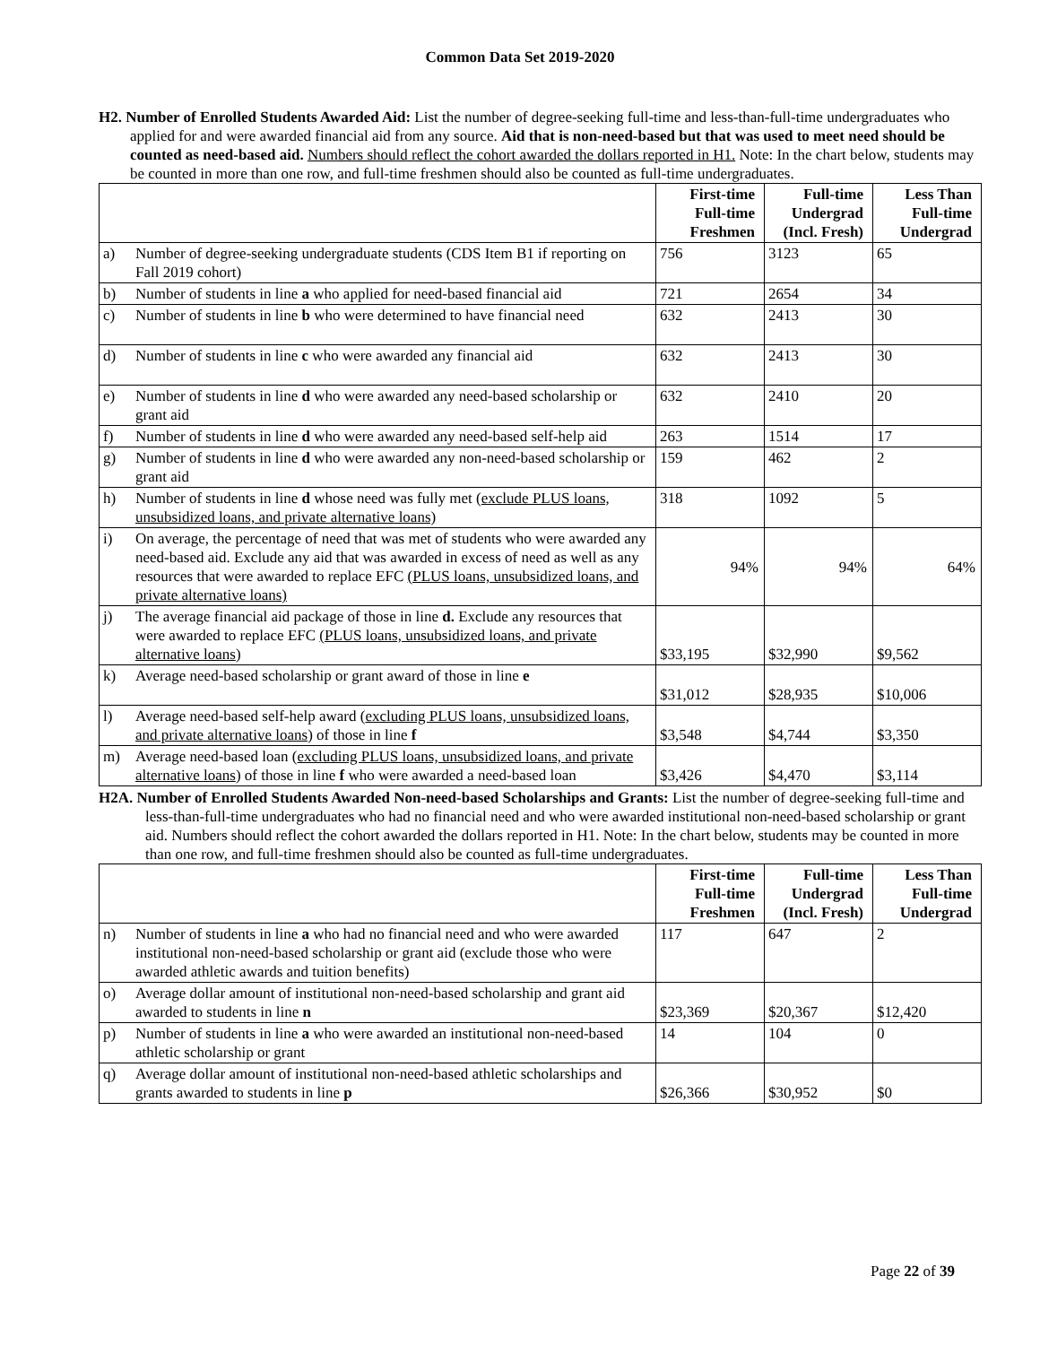Common Data Set 2019-2020
H2. Number of Enrolled Students Awarded Aid: List the number of degree-seeking full-time and less-than-full-time undergraduates who applied for and were awarded financial aid from any source. Aid that is non-need-based but that was used to meet need should be counted as need-based aid. Numbers should reflect the cohort awarded the dollars reported in H1. Note: In the chart below, students may be counted in more than one row, and full-time freshmen should also be counted as full-time undergraduates.
| | | First-time Full-time Freshmen | Full-time Undergrad (Incl. Fresh) | Less Than Full-time Undergrad |
| a) | Number of degree-seeking undergraduate students (CDS Item B1 if reporting on Fall 2019 cohort) | 756 | 3123 | 65 |
| b) | Number of students in line a who applied for need-based financial aid | 721 | 2654 | 34 |
| c) | Number of students in line b who were determined to have financial need | 632 | 2413 | 30 |
| d) | Number of students in line c who were awarded any financial aid | 632 | 2413 | 30 |
| e) | Number of students in line d who were awarded any need-based scholarship or grant aid | 632 | 2410 | 20 |
| f) | Number of students in line d who were awarded any need-based self-help aid | 263 | 1514 | 17 |
| g) | Number of students in line d who were awarded any non-need-based scholarship or grant aid | 159 | 462 | 2 |
| h) | Number of students in line d whose need was fully met ( exclude PLUS loans, unsubsidized loans, and private alternative loans) | 318 | 1092 | 5 |
| i) | On average, the percentage of need that was met of students who were awarded any need-based aid. Exclude any aid that was awarded in excess of need as well as any resources that were awarded to replace EFC (PLUS loans, unsubsidized loans, and private alternative loans) | 94% | 94% | 64% |
| j) | The average financial aid package of those in line d. Exclude any resources that were awarded to replace EFC (PLUS loans, unsubsidized loans, and private alternative loans ) | $33,195 | $32,990 | $9,562 |
| k) | Average need-based scholarship or grant award of those in line e | $31,012 | $28,935 | $10,006 |
| l) | Average need-based self-help award ( excluding PLUS loans, unsubsidized loans, and private alternative loans ) of those in line f | $3,548 | $4,744 | $3,350 |
| m) | Average need-based loan ( excluding PLUS loans, unsubsidized loans, and private alternative loans ) of those in line f who were awarded a need-based loan | $3,426 | $4,470 | $3,114 |
H2A. Number of Enrolled Students Awarded Non-need-based Scholarships and Grants: List the number of degree-seeking full-time and less-than-full-time undergraduates who had no financial need and who were awarded institutional non-need-based scholarship or grant aid. Numbers should reflect the cohort awarded the dollars reported in H1. Note: In the chart below, students may be counted in more than one row, and full-time freshmen should also be counted as full-time undergraduates.
| | | First-time Full-time Freshmen | Full-time Undergrad (Incl. Fresh) | Less Than Full-time Undergrad |
| n) | Number of students in line a who had no financial need and who were awarded institutional non-need-based scholarship or grant aid (exclude those who were awarded athletic awards and tuition benefits) | 117 | 647 | 2 |
| o) | Average dollar amount of institutional non-need-based scholarship and grant aid awarded to students in line n | $23,369 | $20,367 | $12,420 |
| p) | Number of students in line a who were awarded an institutional non-need-based athletic scholarship or grant | 14 | 104 | 0 |
| q) | Average dollar amount of institutional non-need-based athletic scholarships and grants awarded to students in line p | $26,366 | $30,952 | $0 |
Page 22 of 39